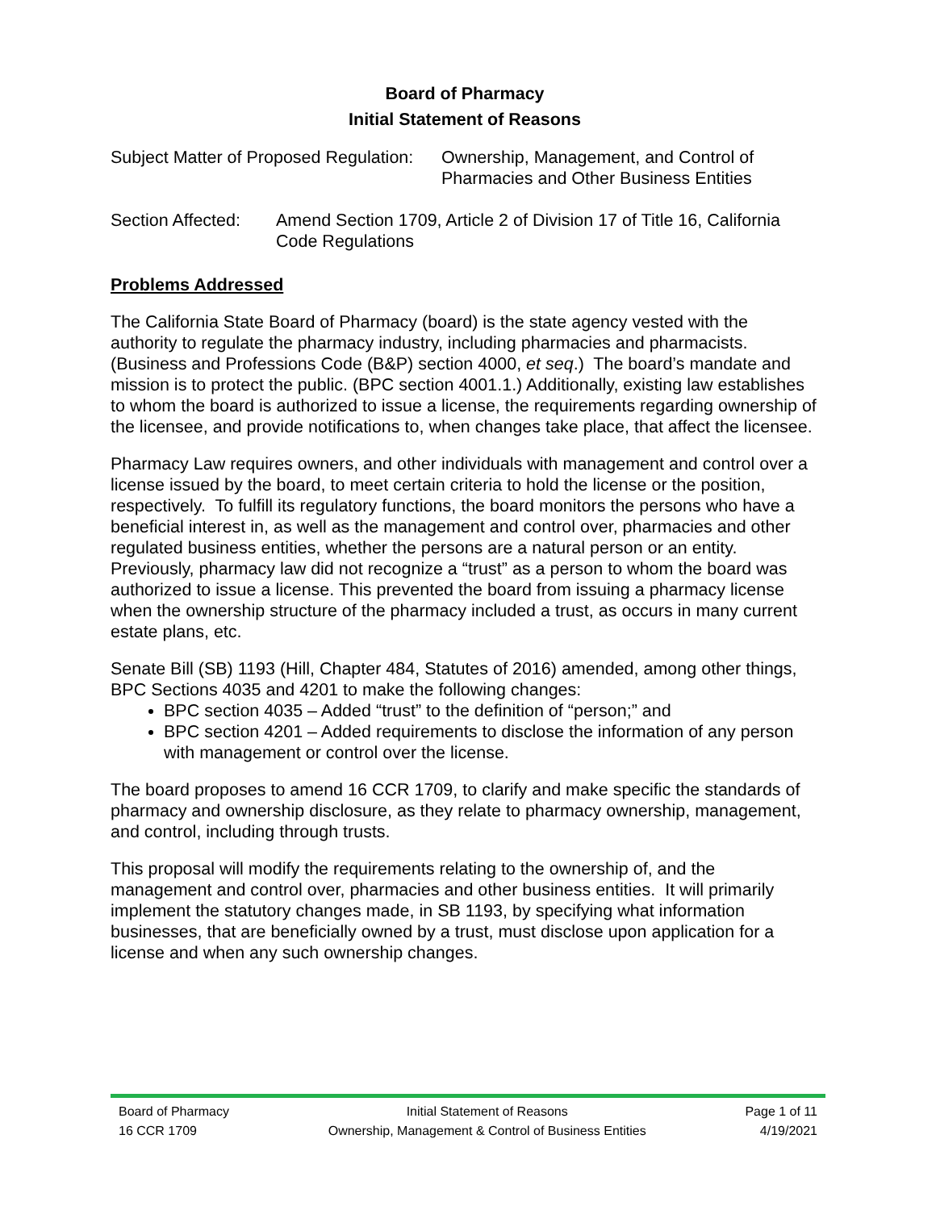Board of Pharmacy
Initial Statement of Reasons
Subject Matter of Proposed Regulation:
Ownership, Management, and Control of
Pharmacies and Other Business Entities
Section Affected:
Amend Section 1709, Article 2 of Division 17 of Title 16, California Code Regulations
Problems Addressed
The California State Board of Pharmacy (board) is the state agency vested with the authority to regulate the pharmacy industry, including pharmacies and pharmacists. (Business and Professions Code (B&P) section 4000, et seq.) The board’s mandate and mission is to protect the public. (BPC section 4001.1.) Additionally, existing law establishes to whom the board is authorized to issue a license, the requirements regarding ownership of the licensee, and provide notifications to, when changes take place, that affect the licensee.
Pharmacy Law requires owners, and other individuals with management and control over a license issued by the board, to meet certain criteria to hold the license or the position, respectively. To fulfill its regulatory functions, the board monitors the persons who have a beneficial interest in, as well as the management and control over, pharmacies and other regulated business entities, whether the persons are a natural person or an entity. Previously, pharmacy law did not recognize a “trust” as a person to whom the board was authorized to issue a license. This prevented the board from issuing a pharmacy license when the ownership structure of the pharmacy included a trust, as occurs in many current estate plans, etc.
Senate Bill (SB) 1193 (Hill, Chapter 484, Statutes of 2016) amended, among other things, BPC Sections 4035 and 4201 to make the following changes:
BPC section 4035 – Added “trust” to the definition of “person;” and
BPC section 4201 – Added requirements to disclose the information of any person with management or control over the license.
The board proposes to amend 16 CCR 1709, to clarify and make specific the standards of pharmacy and ownership disclosure, as they relate to pharmacy ownership, management, and control, including through trusts.
This proposal will modify the requirements relating to the ownership of, and the management and control over, pharmacies and other business entities. It will primarily implement the statutory changes made, in SB 1193, by specifying what information businesses, that are beneficially owned by a trust, must disclose upon application for a license and when any such ownership changes.
Board of Pharmacy
16 CCR 1709
Initial Statement of Reasons
Ownership, Management & Control of Business Entities
Page 1 of 11
4/19/2021